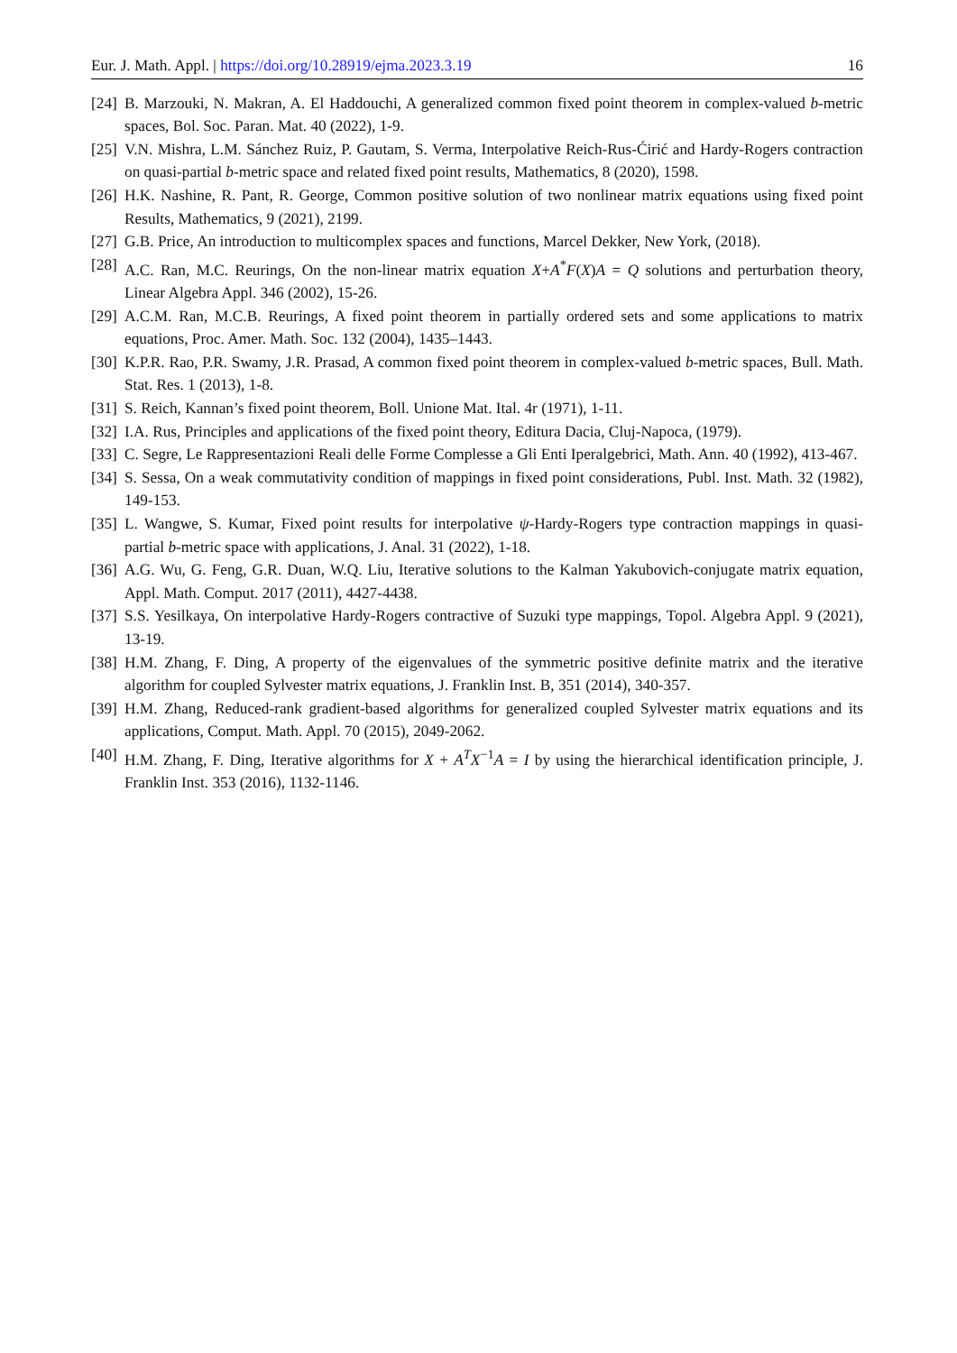Eur. J. Math. Appl. | https://doi.org/10.28919/ejma.2023.3.19 16
[24] B. Marzouki, N. Makran, A. El Haddouchi, A generalized common fixed point theorem in complex-valued b-metric spaces, Bol. Soc. Paran. Mat. 40 (2022), 1-9.
[25] V.N. Mishra, L.M. Sánchez Ruiz, P. Gautam, S. Verma, Interpolative Reich-Rus-Ćirić and Hardy-Rogers contraction on quasi-partial b-metric space and related fixed point results, Mathematics, 8 (2020), 1598.
[26] H.K. Nashine, R. Pant, R. George, Common positive solution of two nonlinear matrix equations using fixed point Results, Mathematics, 9 (2021), 2199.
[27] G.B. Price, An introduction to multicomplex spaces and functions, Marcel Dekker, New York, (2018).
[28] A.C. Ran, M.C. Reurings, On the non-linear matrix equation X+A<sup>*</sup>F(X)A = Q solutions and perturbation theory, Linear Algebra Appl. 346 (2002), 15-26.
[29] A.C.M. Ran, M.C.B. Reurings, A fixed point theorem in partially ordered sets and some applications to matrix equations, Proc. Amer. Math. Soc. 132 (2004), 1435–1443.
[30] K.P.R. Rao, P.R. Swamy, J.R. Prasad, A common fixed point theorem in complex-valued b-metric spaces, Bull. Math. Stat. Res. 1 (2013), 1-8.
[31] S. Reich, Kannan’s fixed point theorem, Boll. Unione Mat. Ital. 4r (1971), 1-11.
[32] I.A. Rus, Principles and applications of the fixed point theory, Editura Dacia, Cluj-Napoca, (1979).
[33] C. Segre, Le Rappresentazioni Reali delle Forme Complesse a Gli Enti Iperalgebrici, Math. Ann. 40 (1992), 413-467.
[34] S. Sessa, On a weak commutativity condition of mappings in fixed point considerations, Publ. Inst. Math. 32 (1982), 149-153.
[35] L. Wangwe, S. Kumar, Fixed point results for interpolative ψ-Hardy-Rogers type contraction mappings in quasi-partial b-metric space with applications, J. Anal. 31 (2022), 1-18.
[36] A.G. Wu, G. Feng, G.R. Duan, W.Q. Liu, Iterative solutions to the Kalman Yakubovich-conjugate matrix equation, Appl. Math. Comput. 2017 (2011), 4427-4438.
[37] S.S. Yesilkaya, On interpolative Hardy-Rogers contractive of Suzuki type mappings, Topol. Algebra Appl. 9 (2021), 13-19.
[38] H.M. Zhang, F. Ding, A property of the eigenvalues of the symmetric positive definite matrix and the iterative algorithm for coupled Sylvester matrix equations, J. Franklin Inst. B, 351 (2014), 340-357.
[39] H.M. Zhang, Reduced-rank gradient-based algorithms for generalized coupled Sylvester matrix equations and its applications, Comput. Math. Appl. 70 (2015), 2049-2062.
[40] H.M. Zhang, F. Ding, Iterative algorithms for X + A<sup>T</sup>X<sup>−1</sup>A = I by using the hierarchical identification principle, J. Franklin Inst. 353 (2016), 1132-1146.